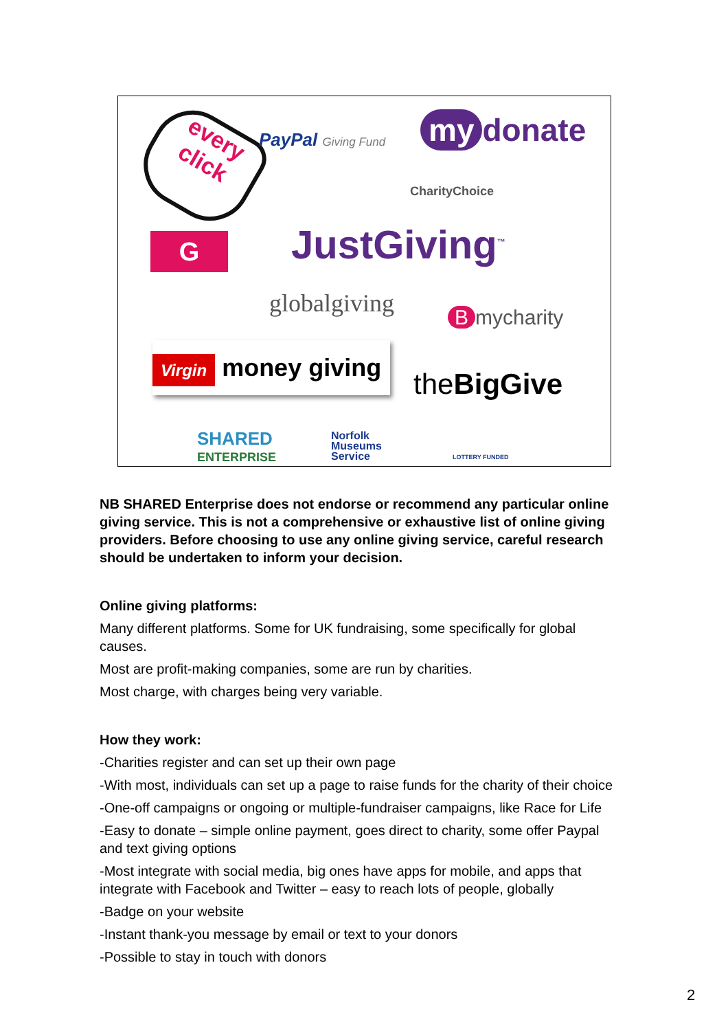every click
PayPal Giving Fund my donate
CharityChoice
G JustGiving<sup>™</sup>
globalgiving Bmycharity
Virgin money giving
theBigGive
SHARED
ENTERPRISE
Norfolk
Museums
Service
LOTTERY FUNDED
NB SHARED Enterprise does not endorse or recommend any particular online giving service. This is not a comprehensive or exhaustive list of online giving providers. Before choosing to use any online giving service, careful research should be undertaken to inform your decision.
Online giving platforms:
Many different platforms. Some for UK fundraising, some specifically for global causes.
Most are profit-making companies, some are run by charities.
Most charge, with charges being very variable.
How they work:
-Charities register and can set up their own page
-With most, individuals can set up a page to raise funds for the charity of their choice
-One-off campaigns or ongoing or multiple-fundraiser campaigns, like Race for Life
-Easy to donate – simple online payment, goes direct to charity, some offer Paypal and text giving options
-Most integrate with social media, big ones have apps for mobile, and apps that integrate with Facebook and Twitter – easy to reach lots of people, globally
-Badge on your website
-Instant thank-you message by email or text to your donors
-Possible to stay in touch with donors
2